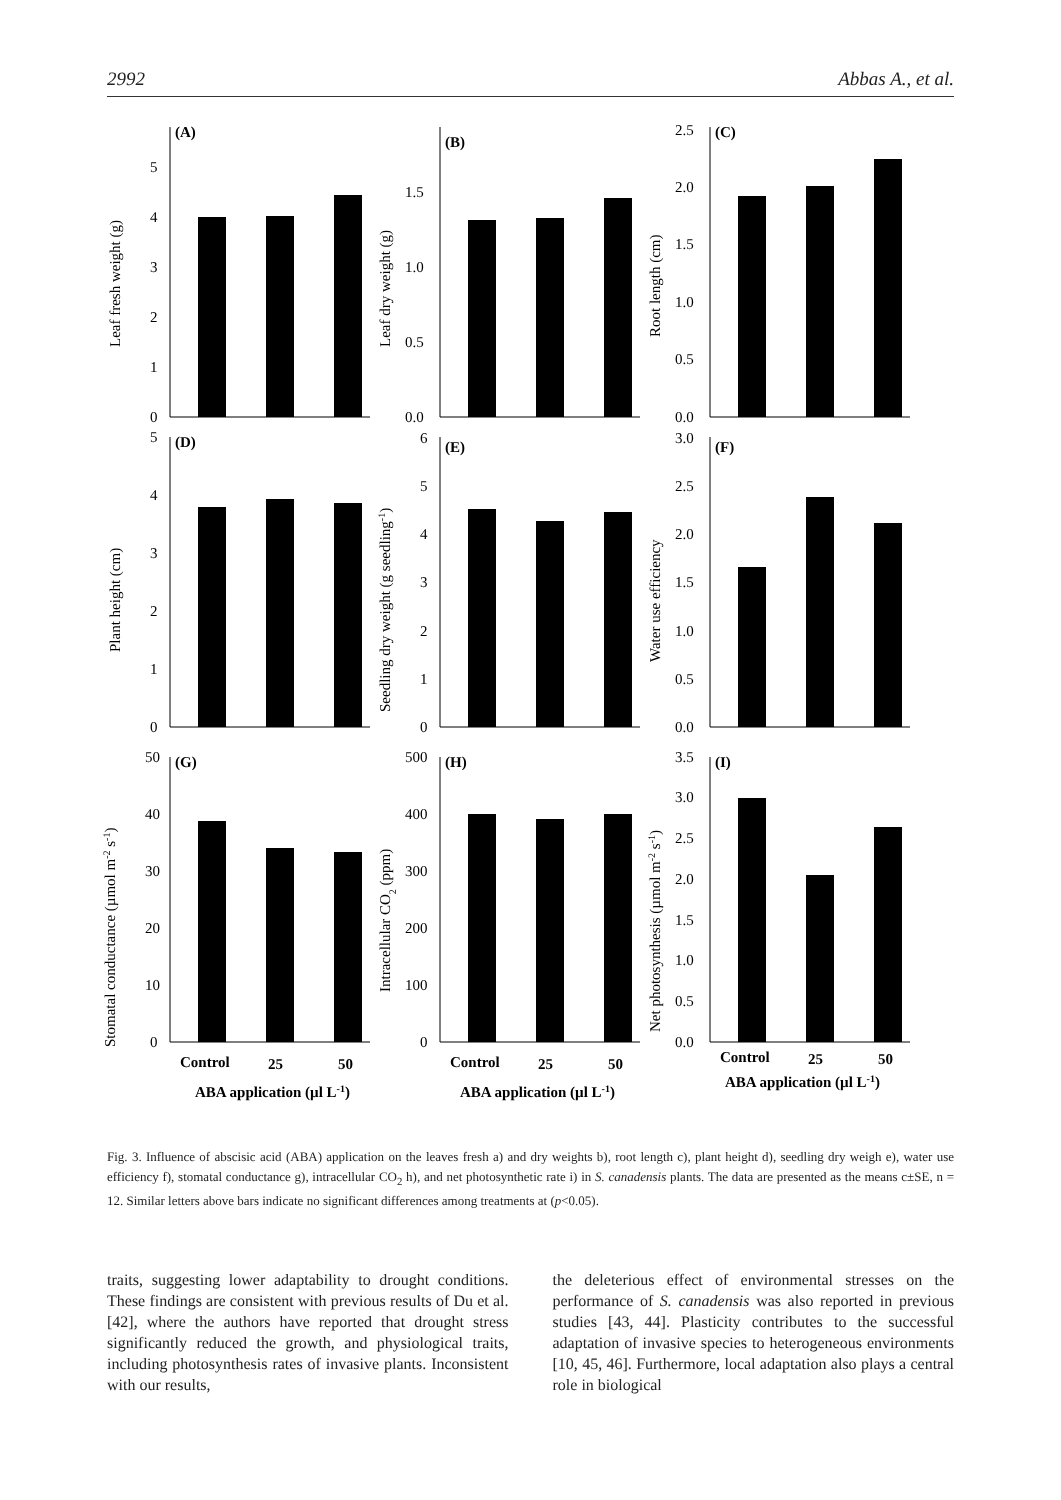2992 Abbas A., et al.
(A)
0
1
2
3
4
5
Leaf fresh weight (g)
(B)
0.0
0.5
1.0
1.5
Leaf dry weight (g)
(C)
0.0
0.5
1.0
1.5
2.0
2.5
Root length (cm)
(D)
0
1
2
3
4
5
Plant height (cm)
(E)
0
1
2
3
4
5
6
Seedling dry weight (g seedling-1)
(F)
0.0
0.5
1.0
1.5
2.0
2.5
3.0
Water use efficiency
(G)
0
10
20
30
40
50
Stomatal conductance (µmol m-2 s-1)
Control
25
50
ABA application (µl L-1)
(H)
0
100
200
300
400
500
Intracellular CO2 (ppm)
Control
25
50
ABA application (µl L-1)
(I)
0.0
0.5
1.0
1.5
2.0
2.5
3.0
3.5
Net photosynthesis (µmol m-2 s-1)
Control
25
50
ABA application (µl L-1)
Fig. 3. Influence of abscisic acid (ABA) application on the leaves fresh a) and dry weights b), root length c), plant height d), seedling dry weigh e), water use efficiency f), stomatal conductance g), intracellular CO<sub>2</sub> h), and net photosynthetic rate i) in S. canadensis plants. The data are presented as the means c±SE, n = 12. Similar letters above bars indicate no significant differences among treatments at (p<0.05).
traits, suggesting lower adaptability to drought conditions. These findings are consistent with previous results of Du et al. [42], where the authors have reported that drought stress significantly reduced the growth, and physiological traits, including photosynthesis rates of invasive plants. Inconsistent with our results,
the deleterious effect of environmental stresses on the performance of S. canadensis was also reported in previous studies [43, 44]. Plasticity contributes to the successful adaptation of invasive species to heterogeneous environments [10, 45, 46]. Furthermore, local adaptation also plays a central role in biological